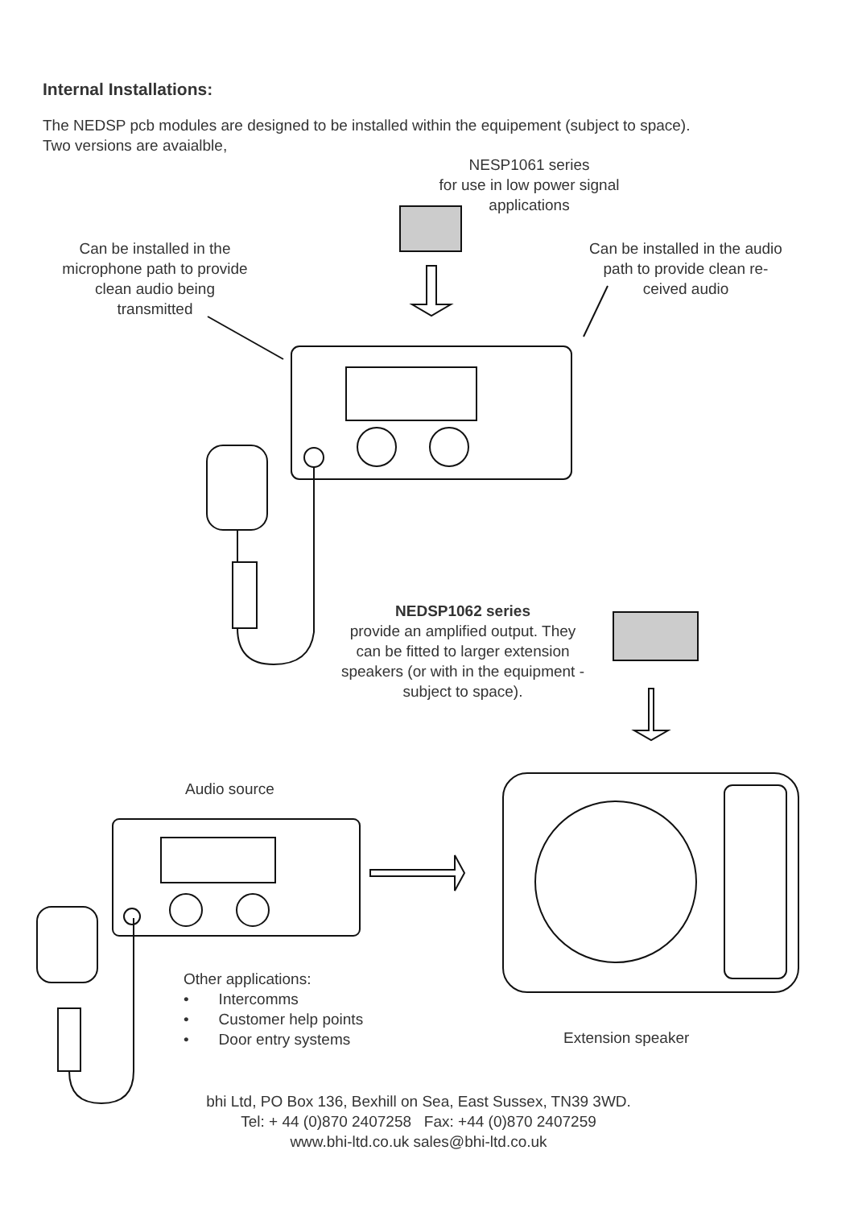Internal Installations:
The NEDSP pcb modules are designed to be installed within the equipement (subject to space).
Two versions are avaialble,
NESP1061 series
for use in low power signal
applications
Can be installed in the
microphone path to provide
clean audio being
transmitted
Can be installed in the audio
path to provide clean re-
ceived audio
NEDSP1062 series
provide an amplified output. They
can be fitted to larger extension
speakers (or with in the equipment -
subject to space).
Audio source
Other applications:
• Intercomms
• Customer help points
• Door entry systems
Extension speaker
bhi Ltd, PO Box 136, Bexhill on Sea, East Sussex, TN39 3WD.
Tel: + 44 (0)870 2407258 Fax: +44 (0)870 2407259
www.bhi-ltd.co.uk sales@bhi-ltd.co.uk